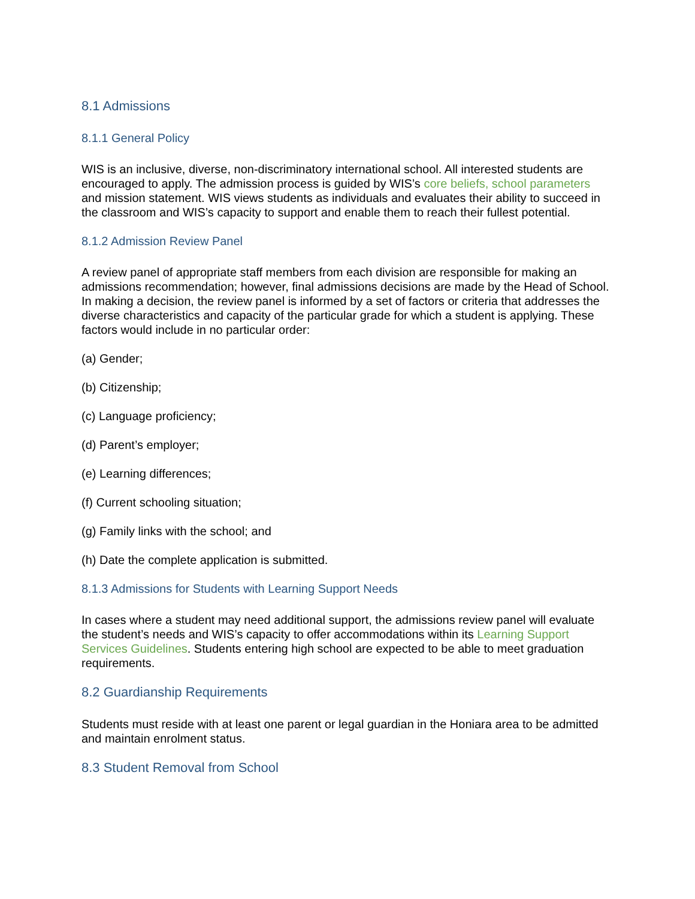8.1 Admissions
8.1.1 General Policy
WIS is an inclusive, diverse, non-discriminatory international school. All interested students are encouraged to apply. The admission process is guided by WIS’s core beliefs, school parameters and mission statement. WIS views students as individuals and evaluates their ability to succeed in the classroom and WIS’s capacity to support and enable them to reach their fullest potential.
8.1.2 Admission Review Panel
A review panel of appropriate staff members from each division are responsible for making an admissions recommendation; however, final admissions decisions are made by the Head of School. In making a decision, the review panel is informed by a set of factors or criteria that addresses the diverse characteristics and capacity of the particular grade for which a student is applying. These factors would include in no particular order:
(a) Gender;
(b) Citizenship;
(c) Language proficiency;
(d) Parent’s employer;
(e) Learning differences;
(f) Current schooling situation;
(g) Family links with the school; and
(h) Date the complete application is submitted.
8.1.3 Admissions for Students with Learning Support Needs
In cases where a student may need additional support, the admissions review panel will evaluate the student’s needs and WIS’s capacity to offer accommodations within its Learning Support Services Guidelines. Students entering high school are expected to be able to meet graduation requirements.
8.2 Guardianship Requirements
Students must reside with at least one parent or legal guardian in the Honiara area to be admitted and maintain enrolment status.
8.3 Student Removal from School